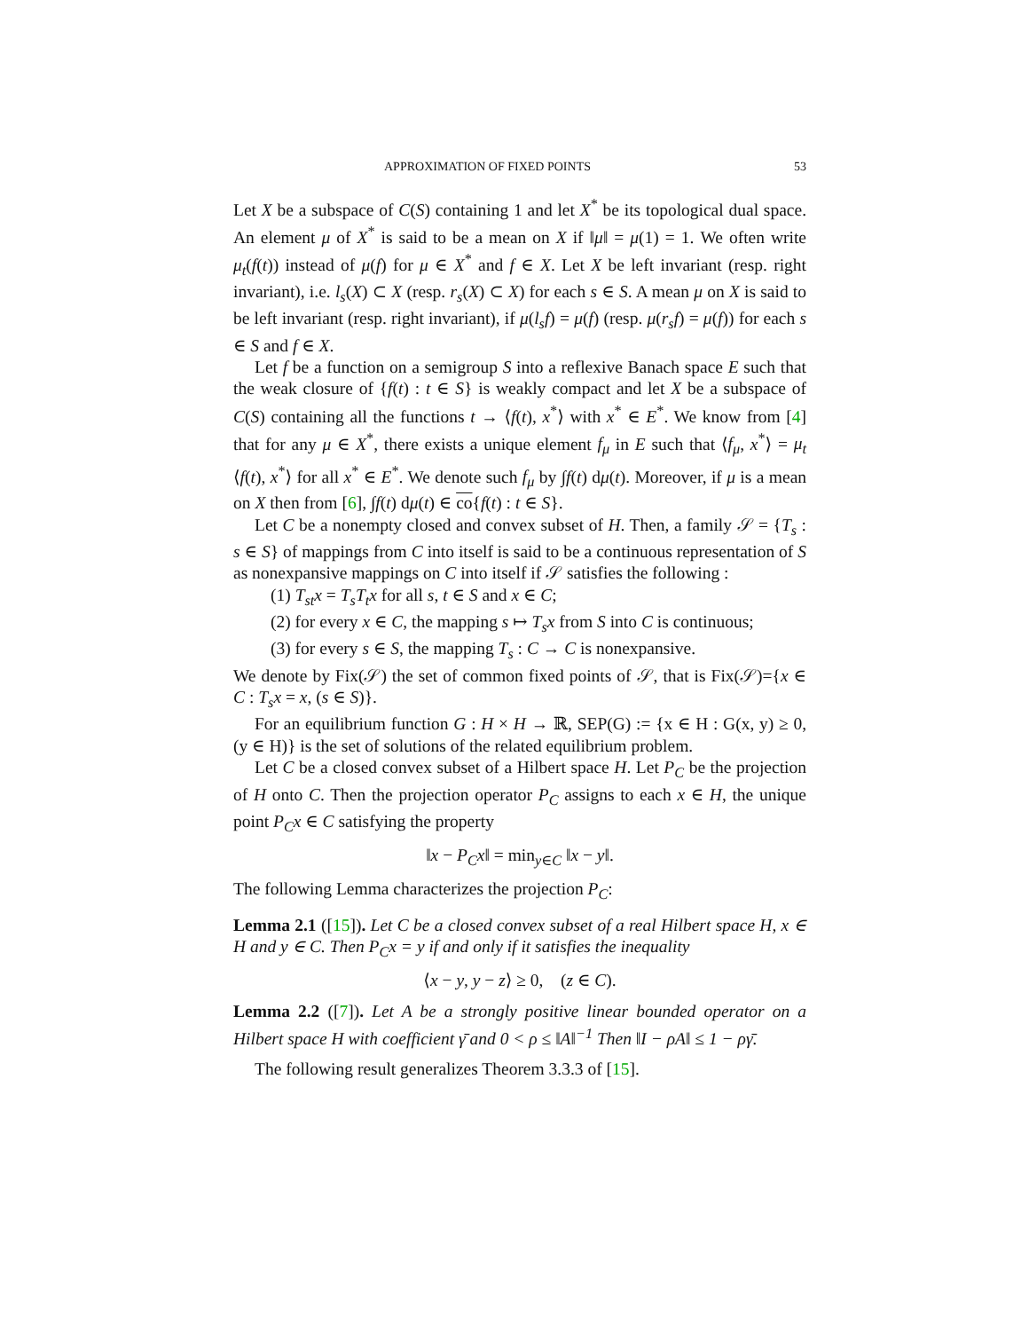APPROXIMATION OF FIXED POINTS 53
Let X be a subspace of C(S) containing 1 and let X<sup>*</sup> be its topological dual space. An element μ of X<sup>*</sup> is said to be a mean on X if ‖μ‖ = μ(1) = 1. We often write μ<sub>t</sub>(f(t)) instead of μ(f) for μ ∈ X<sup>*</sup> and f ∈ X. Let X be left invariant (resp. right invariant), i.e. l<sub>s</sub>(X) ⊂ X (resp. r<sub>s</sub>(X) ⊂ X) for each s ∈ S. A mean μ on X is said to be left invariant (resp. right invariant), if μ(l<sub>s</sub>f) = μ(f) (resp. μ(r<sub>s</sub>f) = μ(f)) for each s ∈ S and f ∈ X.
Let f be a function on a semigroup S into a reflexive Banach space E such that the weak closure of {f(t) : t ∈ S} is weakly compact and let X be a subspace of C(S) containing all the functions t → ⟨f(t), x<sup>*</sup>⟩ with x<sup>*</sup> ∈ E<sup>*</sup>. We know from [4] that for any μ ∈ X<sup>*</sup>, there exists a unique element f<sub>μ</sub> in E such that ⟨f<sub>μ</sub>, x<sup>*</sup>⟩ = μ<sub>t</sub> ⟨f(t), x<sup>*</sup>⟩ for all x<sup>*</sup> ∈ E<sup>*</sup>. We denote such f<sub>μ</sub> by ∫f(t) dμ(t). Moreover, if μ is a mean on X then from [6], ∫f(t) dμ(t) ∈ co{f(t) : t ∈ S}.
Let C be a nonempty closed and convex subset of H. Then, a family 𝒮 = {T<sub>s</sub> : s ∈ S} of mappings from C into itself is said to be a continuous representation of S as nonexpansive mappings on C into itself if 𝒮 satisfies the following :
(1) T<sub>st</sub>x = T<sub>s</sub>T<sub>t</sub>x for all s, t ∈ S and x ∈ C;
(2) for every x ∈ C, the mapping s ↦ T<sub>s</sub>x from S into C is continuous;
(3) for every s ∈ S, the mapping T<sub>s</sub> : C → C is nonexpansive.
We denote by Fix(𝒮) the set of common fixed points of 𝒮, that is Fix(𝒮)={x ∈ C : T<sub>s</sub>x = x, (s ∈ S)}.
For an equilibrium function G : H × H → ℝ, SEP(G) := {x ∈ H : G(x, y) ≥ 0, (y ∈ H)} is the set of solutions of the related equilibrium problem.
Let C be a closed convex subset of a Hilbert space H. Let P<sub>C</sub> be the projection of H onto C. Then the projection operator P<sub>C</sub> assigns to each x ∈ H, the unique point P<sub>C</sub>x ∈ C satisfying the property
‖x − P<sub>C</sub>x‖ = min<sub>y∈C</sub> ‖x − y‖.
The following Lemma characterizes the projection P<sub>C</sub>:
Lemma 2.1 ([15]). Let C be a closed convex subset of a real Hilbert space H, x ∈ H and y ∈ C. Then P<sub>C</sub>x = y if and only if it satisfies the inequality
⟨x − y, y − z⟩ ≥ 0, (z ∈ C).
Lemma 2.2 ([7]). Let A be a strongly positive linear bounded operator on a Hilbert space H with coefficient γ̄ and 0 < ρ ≤ ‖A‖<sup>−1</sup> Then ‖I − ρA‖ ≤ 1 − ργ̄.
The following result generalizes Theorem 3.3.3 of [15].